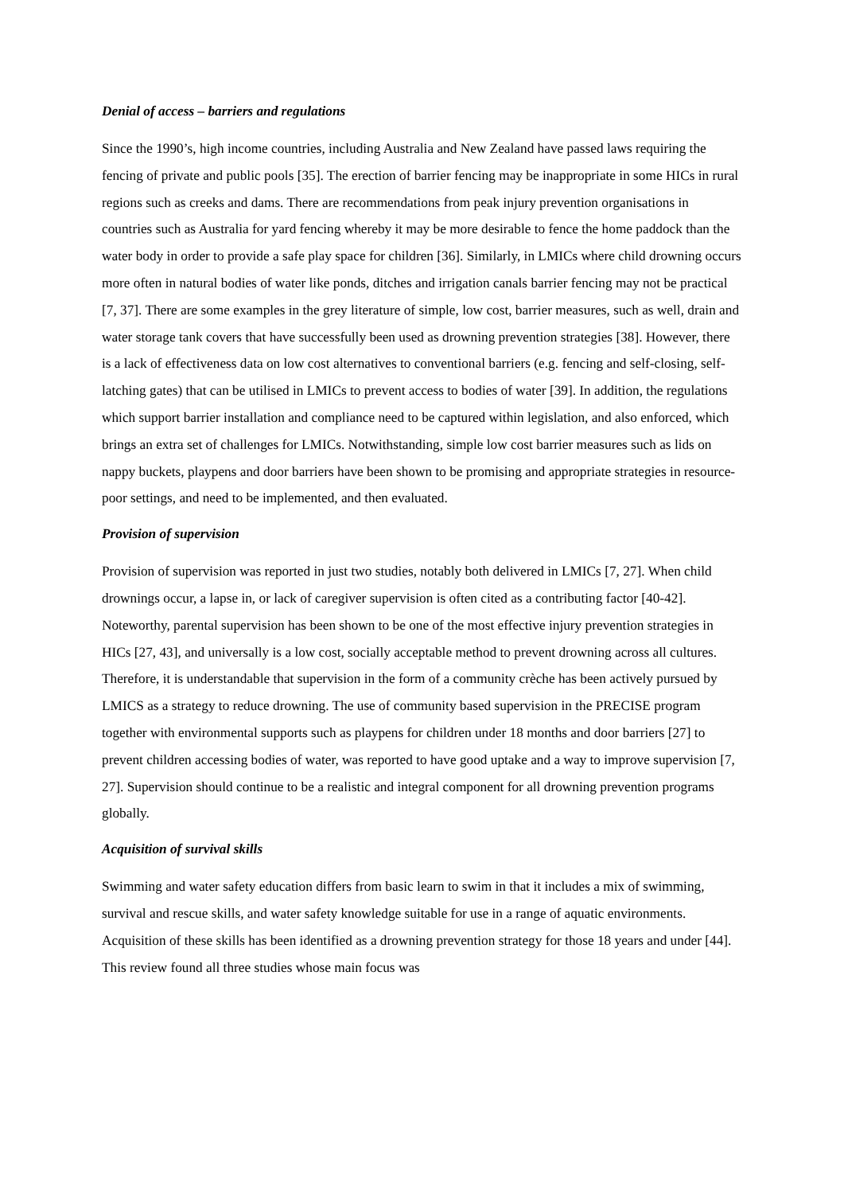Denial of access – barriers and regulations
Since the 1990’s, high income countries, including Australia and New Zealand have passed laws requiring the fencing of private and public pools [35]. The erection of barrier fencing may be inappropriate in some HICs in rural regions such as creeks and dams. There are recommendations from peak injury prevention organisations in countries such as Australia for yard fencing whereby it may be more desirable to fence the home paddock than the water body in order to provide a safe play space for children [36]. Similarly, in LMICs where child drowning occurs more often in natural bodies of water like ponds, ditches and irrigation canals barrier fencing may not be practical [7, 37]. There are some examples in the grey literature of simple, low cost, barrier measures, such as well, drain and water storage tank covers that have successfully been used as drowning prevention strategies [38]. However, there is a lack of effectiveness data on low cost alternatives to conventional barriers (e.g. fencing and self-closing, self-latching gates) that can be utilised in LMICs to prevent access to bodies of water [39]. In addition, the regulations which support barrier installation and compliance need to be captured within legislation, and also enforced, which brings an extra set of challenges for LMICs. Notwithstanding, simple low cost barrier measures such as lids on nappy buckets, playpens and door barriers have been shown to be promising and appropriate strategies in resource-poor settings, and need to be implemented, and then evaluated.
Provision of supervision
Provision of supervision was reported in just two studies, notably both delivered in LMICs [7, 27]. When child drownings occur, a lapse in, or lack of caregiver supervision is often cited as a contributing factor [40-42]. Noteworthy, parental supervision has been shown to be one of the most effective injury prevention strategies in HICs [27, 43], and universally is a low cost, socially acceptable method to prevent drowning across all cultures. Therefore, it is understandable that supervision in the form of a community crèche has been actively pursued by LMICS as a strategy to reduce drowning. The use of community based supervision in the PRECISE program together with environmental supports such as playpens for children under 18 months and door barriers [27] to prevent children accessing bodies of water, was reported to have good uptake and a way to improve supervision [7, 27]. Supervision should continue to be a realistic and integral component for all drowning prevention programs globally.
Acquisition of survival skills
Swimming and water safety education differs from basic learn to swim in that it includes a mix of swimming, survival and rescue skills, and water safety knowledge suitable for use in a range of aquatic environments. Acquisition of these skills has been identified as a drowning prevention strategy for those 18 years and under [44]. This review found all three studies whose main focus was